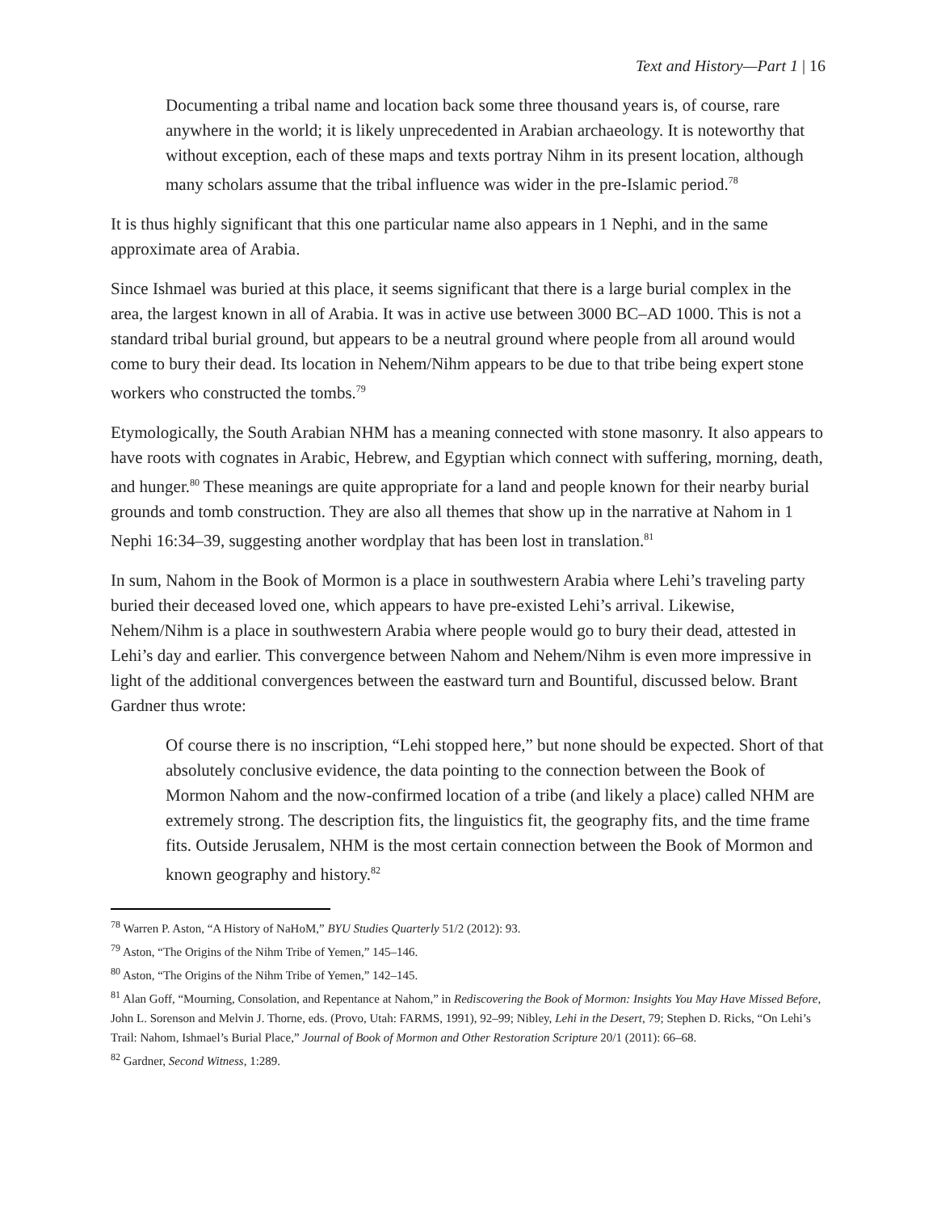Text and History—Part 1 | 16
Documenting a tribal name and location back some three thousand years is, of course, rare anywhere in the world; it is likely unprecedented in Arabian archaeology. It is noteworthy that without exception, each of these maps and texts portray Nihm in its present location, although many scholars assume that the tribal influence was wider in the pre-Islamic period.<sup>78</sup>
It is thus highly significant that this one particular name also appears in 1 Nephi, and in the same approximate area of Arabia.
Since Ishmael was buried at this place, it seems significant that there is a large burial complex in the area, the largest known in all of Arabia. It was in active use between 3000 BC–AD 1000. This is not a standard tribal burial ground, but appears to be a neutral ground where people from all around would come to bury their dead. Its location in Nehem/Nihm appears to be due to that tribe being expert stone workers who constructed the tombs.<sup>79</sup>
Etymologically, the South Arabian NHM has a meaning connected with stone masonry. It also appears to have roots with cognates in Arabic, Hebrew, and Egyptian which connect with suffering, morning, death, and hunger.<sup>80</sup> These meanings are quite appropriate for a land and people known for their nearby burial grounds and tomb construction. They are also all themes that show up in the narrative at Nahom in 1 Nephi 16:34–39, suggesting another wordplay that has been lost in translation.<sup>81</sup>
In sum, Nahom in the Book of Mormon is a place in southwestern Arabia where Lehi’s traveling party buried their deceased loved one, which appears to have pre-existed Lehi’s arrival. Likewise, Nehem/Nihm is a place in southwestern Arabia where people would go to bury their dead, attested in Lehi’s day and earlier. This convergence between Nahom and Nehem/Nihm is even more impressive in light of the additional convergences between the eastward turn and Bountiful, discussed below. Brant Gardner thus wrote:
Of course there is no inscription, “Lehi stopped here,” but none should be expected. Short of that absolutely conclusive evidence, the data pointing to the connection between the Book of Mormon Nahom and the now-confirmed location of a tribe (and likely a place) called NHM are extremely strong. The description fits, the linguistics fit, the geography fits, and the time frame fits. Outside Jerusalem, NHM is the most certain connection between the Book of Mormon and known geography and history.<sup>82</sup>
<sup>78</sup> Warren P. Aston, “A History of NaHoM,” BYU Studies Quarterly 51/2 (2012): 93.
<sup>79</sup> Aston, “The Origins of the Nihm Tribe of Yemen,” 145–146.
<sup>80</sup> Aston, “The Origins of the Nihm Tribe of Yemen,” 142–145.
<sup>81</sup> Alan Goff, “Mourning, Consolation, and Repentance at Nahom,” in Rediscovering the Book of Mormon: Insights You May Have Missed Before, John L. Sorenson and Melvin J. Thorne, eds. (Provo, Utah: FARMS, 1991), 92–99; Nibley, Lehi in the Desert, 79; Stephen D. Ricks, “On Lehi’s Trail: Nahom, Ishmael’s Burial Place,” Journal of Book of Mormon and Other Restoration Scripture 20/1 (2011): 66–68.
<sup>82</sup> Gardner, Second Witness, 1:289.